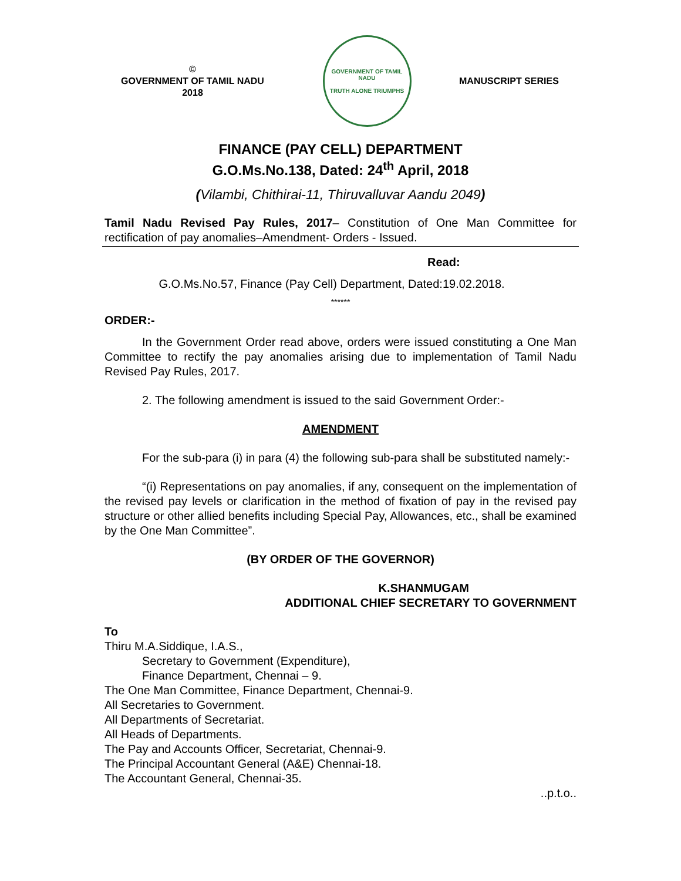©
GOVERNMENT OF TAMIL NADU
2018
GOVERNMENT OF TAMIL NADU
TRUTH ALONE TRIUMPHS
MANUSCRIPT SERIES
FINANCE (PAY CELL) DEPARTMENT
G.O.Ms.No.138, Dated: 24<sup>th</sup> April, 2018
(Vilambi, Chithirai-11, Thiruvalluvar Aandu 2049)
Tamil Nadu Revised Pay Rules, 2017– Constitution of One Man Committee for rectification of pay anomalies–Amendment- Orders - Issued.
Read:
G.O.Ms.No.57, Finance (Pay Cell) Department, Dated:19.02.2018.
******
ORDER:-
In the Government Order read above, orders were issued constituting a One Man Committee to rectify the pay anomalies arising due to implementation of Tamil Nadu Revised Pay Rules, 2017.
2. The following amendment is issued to the said Government Order:-
AMENDMENT
For the sub-para (i) in para (4) the following sub-para shall be substituted namely:-
“(i) Representations on pay anomalies, if any, consequent on the implementation of the revised pay levels or clarification in the method of fixation of pay in the revised pay structure or other allied benefits including Special Pay, Allowances, etc., shall be examined by the One Man Committee”.
(BY ORDER OF THE GOVERNOR)
K.SHANMUGAM
ADDITIONAL CHIEF SECRETARY TO GOVERNMENT
To
Thiru M.A.Siddique, I.A.S.,
Secretary to Government (Expenditure),
Finance Department, Chennai – 9.
The One Man Committee, Finance Department, Chennai-9.
All Secretaries to Government.
All Departments of Secretariat.
All Heads of Departments.
The Pay and Accounts Officer, Secretariat, Chennai-9.
The Principal Accountant General (A&E) Chennai-18.
The Accountant General, Chennai-35.
..p.t.o..